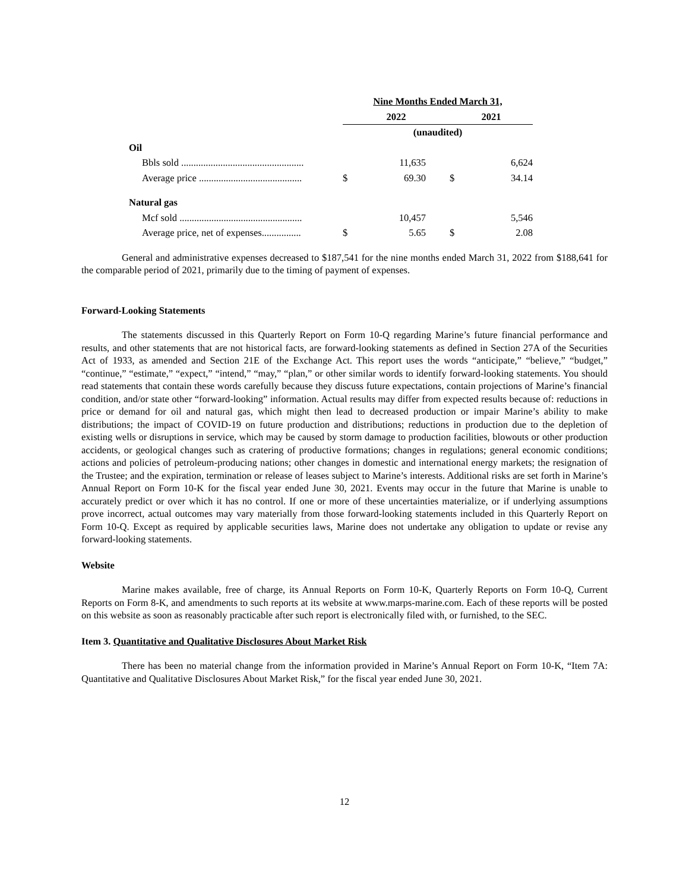| | Nine Months Ended March 31, | | | | |
| | 2022 | | | 2021 | |
| | (unaudited) | | | | |
| Oil | | | | | |
| Bbls sold .................................................. | | 11,635 | | | 6,624 |
| Average price .......................................... | $ | 69.30 | | $ | 34.14 |
| Natural gas | | | | | |
| Mcf sold .................................................. | | 10,457 | | | 5,546 |
| Average price, net of expenses................ | $ | 5.65 | | $ | 2.08 |
General and administrative expenses decreased to $187,541 for the nine months ended March 31, 2022 from $188,641 for the comparable period of 2021, primarily due to the timing of payment of expenses.
Forward-Looking Statements
The statements discussed in this Quarterly Report on Form 10-Q regarding Marine’s future financial performance and results, and other statements that are not historical facts, are forward-looking statements as defined in Section 27A of the Securities Act of 1933, as amended and Section 21E of the Exchange Act. This report uses the words “anticipate,” “believe,” “budget,” “continue,” “estimate,” “expect,” “intend,” “may,” “plan,” or other similar words to identify forward-looking statements. You should read statements that contain these words carefully because they discuss future expectations, contain projections of Marine’s financial condition, and/or state other “forward-looking” information. Actual results may differ from expected results because of: reductions in price or demand for oil and natural gas, which might then lead to decreased production or impair Marine’s ability to make distributions; the impact of COVID-19 on future production and distributions; reductions in production due to the depletion of existing wells or disruptions in service, which may be caused by storm damage to production facilities, blowouts or other production accidents, or geological changes such as cratering of productive formations; changes in regulations; general economic conditions; actions and policies of petroleum-producing nations; other changes in domestic and international energy markets; the resignation of the Trustee; and the expiration, termination or release of leases subject to Marine’s interests. Additional risks are set forth in Marine’s Annual Report on Form 10-K for the fiscal year ended June 30, 2021. Events may occur in the future that Marine is unable to accurately predict or over which it has no control. If one or more of these uncertainties materialize, or if underlying assumptions prove incorrect, actual outcomes may vary materially from those forward-looking statements included in this Quarterly Report on Form 10-Q. Except as required by applicable securities laws, Marine does not undertake any obligation to update or revise any forward-looking statements.
Website
Marine makes available, free of charge, its Annual Reports on Form 10-K, Quarterly Reports on Form 10-Q, Current Reports on Form 8-K, and amendments to such reports at its website at www.marps-marine.com. Each of these reports will be posted on this website as soon as reasonably practicable after such report is electronically filed with, or furnished, to the SEC.
Item 3. Quantitative and Qualitative Disclosures About Market Risk
There has been no material change from the information provided in Marine’s Annual Report on Form 10-K, “Item 7A: Quantitative and Qualitative Disclosures About Market Risk,” for the fiscal year ended June 30, 2021.
12